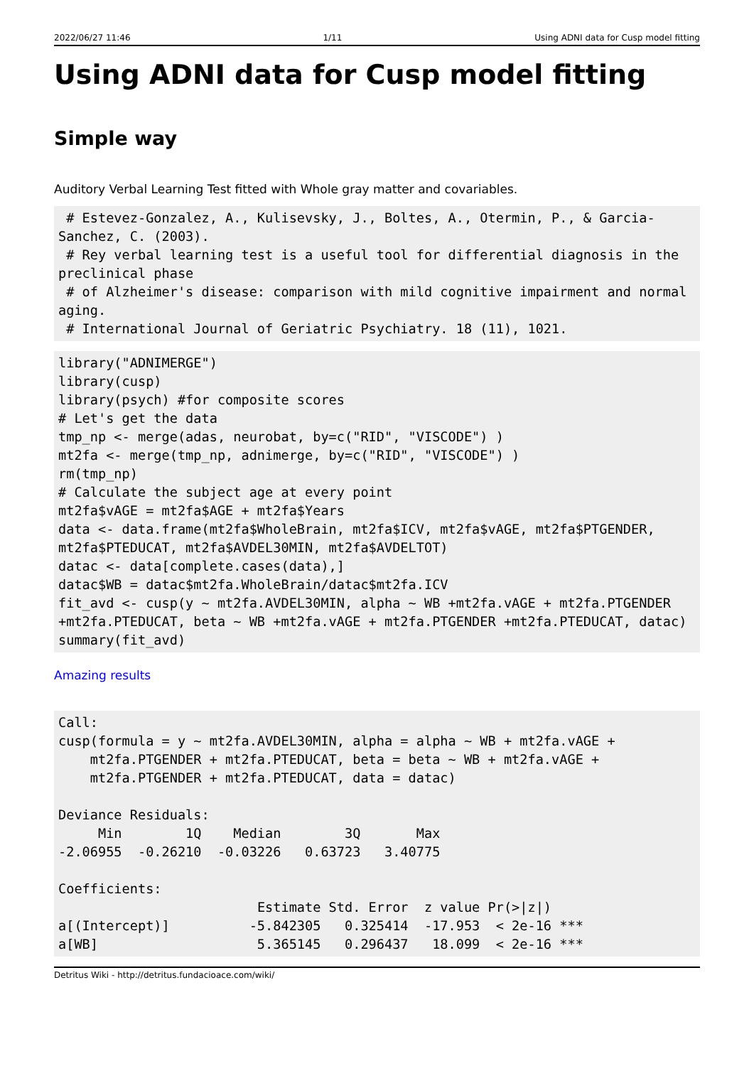2022/06/27 11:46 1/11 Using ADNI data for Cusp model fitting
Using ADNI data for Cusp model fitting
Simple way
Auditory Verbal Learning Test fitted with Whole gray matter and covariables.
 # Estevez-Gonzalez, A., Kulisevsky, J., Boltes, A., Otermin, P., & Garcia-Sanchez, C. (2003).
 # Rey verbal learning test is a useful tool for differential diagnosis in the preclinical phase
 # of Alzheimer's disease: comparison with mild cognitive impairment and normal aging.
 # International Journal of Geriatric Psychiatry. 18 (11), 1021.
library("ADNIMERGE")
library(cusp)
library(psych) #for composite scores
# Let's get the data
tmp_np <- merge(adas, neurobat, by=c("RID", "VISCODE") )
mt2fa <- merge(tmp_np, adnimerge, by=c("RID", "VISCODE") )
rm(tmp_np)
# Calculate the subject age at every point
mt2fa$vAGE = mt2fa$AGE + mt2fa$Years
data <- data.frame(mt2fa$WholeBrain, mt2fa$ICV, mt2fa$vAGE, mt2fa$PTGENDER, mt2fa$PTEDUCAT, mt2fa$AVDEL30MIN, mt2fa$AVDELTOT)
datac <- data[complete.cases(data),]
datac$WB = datac$mt2fa.WholeBrain/datac$mt2fa.ICV
fit_avd <- cusp(y ~ mt2fa.AVDEL30MIN, alpha ~ WB +mt2fa.vAGE + mt2fa.PTGENDER +mt2fa.PTEDUCAT, beta ~ WB +mt2fa.vAGE + mt2fa.PTGENDER +mt2fa.PTEDUCAT, datac)
summary(fit_avd)
Amazing results
Call:
cusp(formula = y ~ mt2fa.AVDEL30MIN, alpha = alpha ~ WB + mt2fa.vAGE +
    mt2fa.PTGENDER + mt2fa.PTEDUCAT, beta = beta ~ WB + mt2fa.vAGE +
    mt2fa.PTGENDER + mt2fa.PTEDUCAT, data = datac)

Deviance Residuals:
     Min        1Q    Median        3Q       Max
-2.06955  -0.26210  -0.03226   0.63723   3.40775

Coefficients:
                         Estimate Std. Error  z value Pr(>|z|)
a[(Intercept)]          -5.842305   0.325414  -17.953  < 2e-16 ***
a[WB]                    5.365145   0.296437   18.099  < 2e-16 ***
Detritus Wiki - http://detritus.fundacioace.com/wiki/